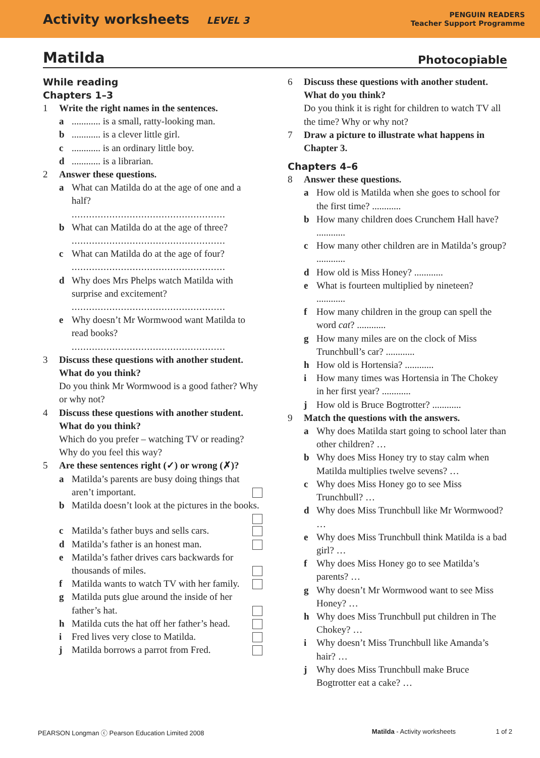Activity worksheets LEVEL 3
PENGUIN READERS
Teacher Support Programme
Matilda Photocopiable
While reading
Chapters 1–3
1 Write the right names in the sentences.
a............ is a small, ratty-looking man.
b............ is a clever little girl.
c............ is an ordinary little boy.
d............ is a librarian.
2 Answer these questions.
a What can Matilda do at the age of one and a half?
.....................................................
b What can Matilda do at the age of three?
.....................................................
c What can Matilda do at the age of four?
.....................................................
d Why does Mrs Phelps watch Matilda with surprise and excitement?
.....................................................
e Why doesn’t Mr Wormwood want Matilda to read books?
.....................................................
3 Discuss these questions with another student. What do you think?
Do you think Mr Wormwood is a good father? Why or why not?
4 Discuss these questions with another student. What do you think?
Which do you prefer – watching TV or reading? Why do you feel this way?
5 Are these sentences right (✓) or wrong (✗)?
a Matilda’s parents are busy doing things that aren’t important.
b Matilda doesn’t look at the pictures in the books.
c Matilda’s father buys and sells cars.
d Matilda’s father is an honest man.
e Matilda’s father drives cars backwards for thousands of miles.
f Matilda wants to watch TV with her family.
g Matilda puts glue around the inside of her father’s hat.
h Matilda cuts the hat off her father’s head.
i Fred lives very close to Matilda.
j Matilda borrows a parrot from Fred.
6 Discuss these questions with another student. What do you think?
Do you think it is right for children to watch TV all the time? Why or why not?
7 Draw a picture to illustrate what happens in Chapter 3.
Chapters 4–6
8 Answer these questions.
a How old is Matilda when she goes to school for the first time? ............
b How many children does Crunchem Hall have? ............
c How many other children are in Matilda’s group? ............
d How old is Miss Honey? ............
e What is fourteen multiplied by nineteen?
............
f How many children in the group can spell the word cat? ............
g How many miles are on the clock of Miss Trunchbull’s car? ............
h How old is Hortensia? ............
i How many times was Hortensia in The Chokey in her first year? ............
j How old is Bruce Bogtrotter? ............
9 Match the questions with the answers.
a Why does Matilda start going to school later than other children? …
b Why does Miss Honey try to stay calm when Matilda multiplies twelve sevens? …
c Why does Miss Honey go to see Miss Trunchbull? …
d Why does Miss Trunchbull like Mr Wormwood? …
e Why does Miss Trunchbull think Matilda is a bad girl? …
f Why does Miss Honey go to see Matilda’s parents? …
g Why doesn’t Mr Wormwood want to see Miss Honey? …
h Why does Miss Trunchbull put children in The Chokey? …
i Why doesn’t Miss Trunchbull like Amanda’s hair? …
j Why does Miss Trunchbull make Bruce Bogtrotter eat a cake? …
PEARSON Longman ⓒ Pearson Education Limited 2008 Matilda - Activity worksheets 1 of 2